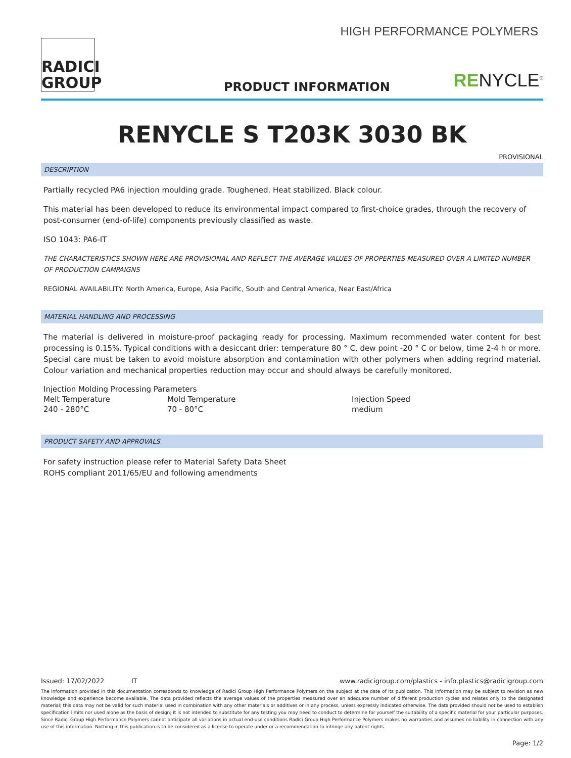RADICI
GROUP
HIGH PERFORMANCE POLYMERS
PRODUCT INFORMATION RENYCLE<sup>®</sup>
RENYCLE S T203K 3030 BK
PROVISIONAL
DESCRIPTION
Partially recycled PA6 injection moulding grade. Toughened. Heat stabilized. Black colour.
This material has been developed to reduce its environmental impact compared to first-choice grades, through the recovery of post-consumer (end-of-life) components previously classified as waste.
ISO 1043: PA6-IT
THE CHARACTERISTICS SHOWN HERE ARE PROVISIONAL AND REFLECT THE AVERAGE VALUES OF PROPERTIES MEASURED OVER A LIMITED NUMBER OF PRODUCTION CAMPAIGNS
REGIONAL AVAILABILITY: North America, Europe, Asia Pacific, South and Central America, Near East/Africa
MATERIAL HANDLING AND PROCESSING
The material is delivered in moisture-proof packaging ready for processing. Maximum recommended water content for best processing is 0.15%. Typical conditions with a desiccant drier: temperature 80 ° C, dew point -20 ° C or below, time 2-4 h or more. Special care must be taken to avoid moisture absorption and contamination with other polymers when adding regrind material. Colour variation and mechanical properties reduction may occur and should always be carefully monitored.
| Injection Molding Processing Parameters | | |
| Melt Temperature | Mold Temperature | Injection Speed |
| 240 - 280°C | 70 - 80°C | medium |
PRODUCT SAFETY AND APPROVALS
For safety instruction please refer to Material Safety Data Sheet
ROHS compliant 2011/65/EU and following amendments
Issued: 17/02/2022 IT www.radicigroup.com/plastics - info.plastics@radicigroup.com
The information provided in this documentation corresponds to knowledge of Radici Group High Performance Polymers on the subject at the date of its publication. This information may be subject to revision as new knowledge and experience become available. The data provided reflects the average values of the properties measured over an adequate number of different production cycles and relates only to the designated material; this data may not be valid for such material used in combination with any other materials or additives or in any process, unless expressly indicated otherwise. The data provided should not be used to establish specification limits nor used alone as the basis of design; it is not intended to substitute for any testing you may need to conduct to determine for yourself the suitability of a specific material for your particular purposes. Since Radici Group High Performance Polymers cannot anticipate all variations in actual end-use conditions Radici Group High Performance Polymers makes no warranties and assumes no liability in connection with any use of this information. Nothing in this publication is to be considered as a license to operate under or a recommendation to infringe any patent rights.
Page: 1/2